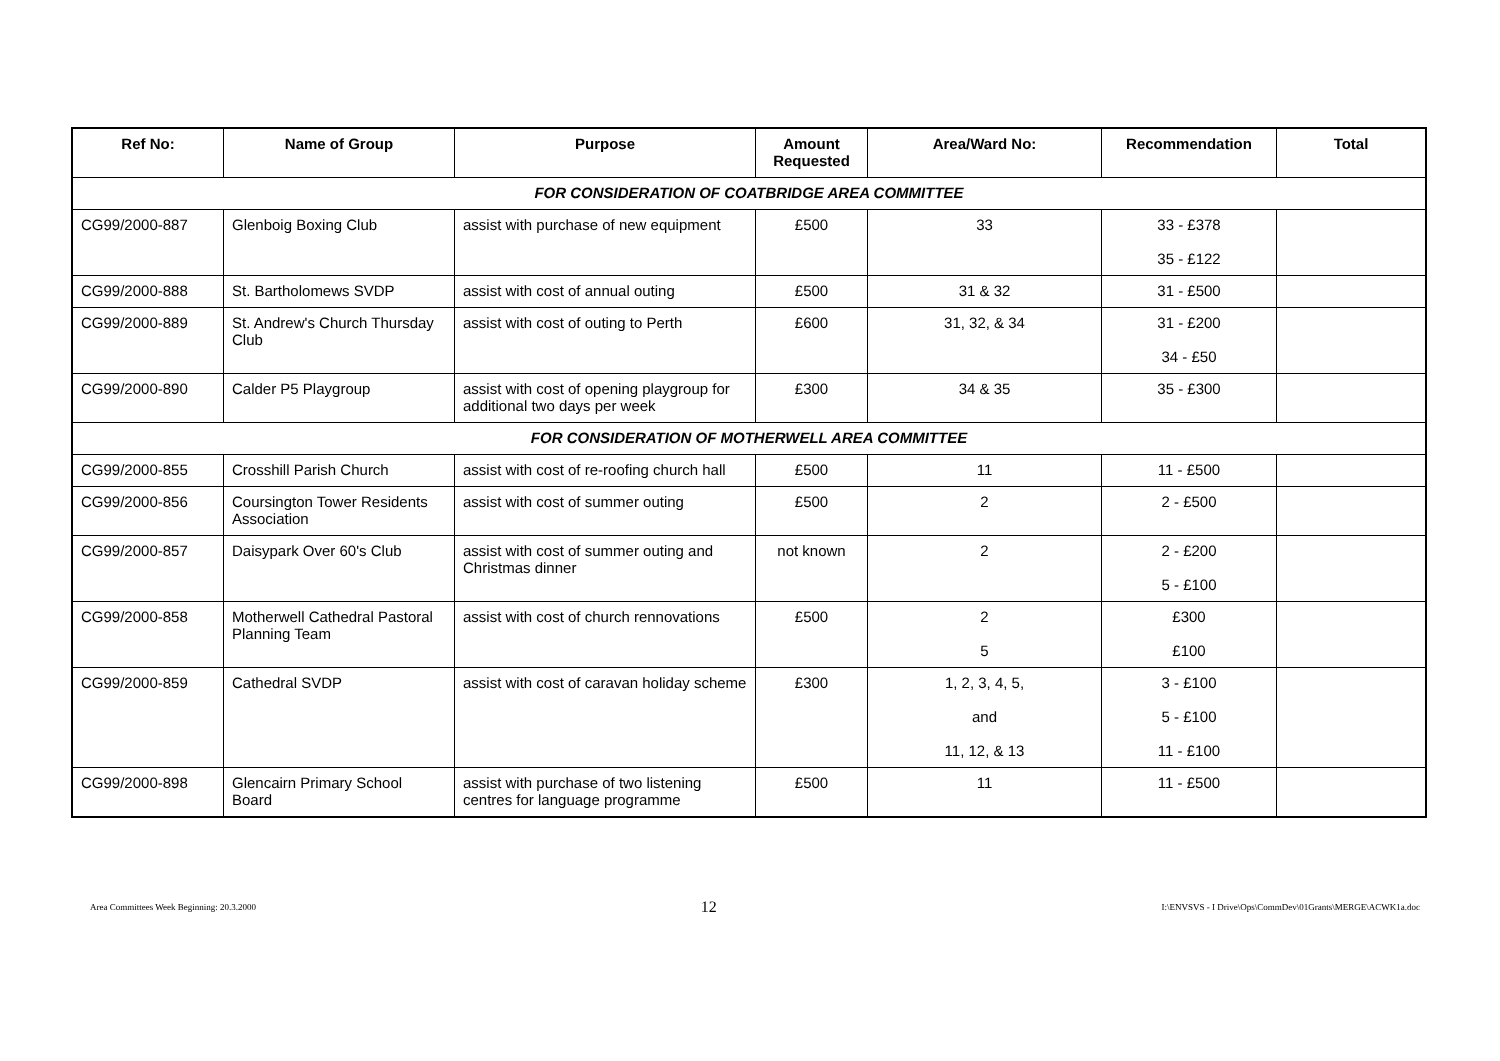| Ref No: | Name of Group | Purpose | Amount Requested | Area/Ward No: | Recommendation | Total |
| --- | --- | --- | --- | --- | --- | --- |
| FOR CONSIDERATION OF COATBRIDGE AREA COMMITTEE | | | | | | |
| CG99/2000-887 | Glenboig Boxing Club | assist with purchase of new equipment | £500 | 33 | 33 - £378 35 - £122 | |
| CG99/2000-888 | St. Bartholomews SVDP | assist with cost of annual outing | £500 | 31 & 32 | 31 - £500 | |
| CG99/2000-889 | St. Andrew's Church Thursday Club | assist with cost of outing to Perth | £600 | 31, 32, & 34 | 31 - £200 34 - £50 | |
| CG99/2000-890 | Calder P5 Playgroup | assist with cost of opening playgroup for additional two days per week | £300 | 34 & 35 | 35 - £300 | |
| FOR CONSIDERATION OF MOTHERWELL AREA COMMITTEE | | | | | | |
| CG99/2000-855 | Crosshill Parish Church | assist with cost of re-roofing church hall | £500 | 11 | 11 - £500 | |
| CG99/2000-856 | Coursington Tower Residents Association | assist with cost of summer outing | £500 | 2 | 2 - £500 | |
| CG99/2000-857 | Daisypark Over 60's Club | assist with cost of summer outing and Christmas dinner | not known | 2 | 2 - £200 5 - £100 | |
| CG99/2000-858 | Motherwell Cathedral Pastoral Planning Team | assist with cost of church rennovations | £500 | 2 5 | £300 £100 | |
| CG99/2000-859 | Cathedral SVDP | assist with cost of caravan holiday scheme | £300 | 1, 2, 3, 4, 5, and 11, 12, & 13 | 3 - £100 5 - £100 11 - £100 | |
| CG99/2000-898 | Glencairn Primary School Board | assist with purchase of two listening centres for language programme | £500 | 11 | 11 - £500 | |
Area Committees Week Beginning: 20.3.2000 12 I:\ENVSVS - I Drive\Ops\CommDev\01Grants\MERGE\ACWK1a.doc